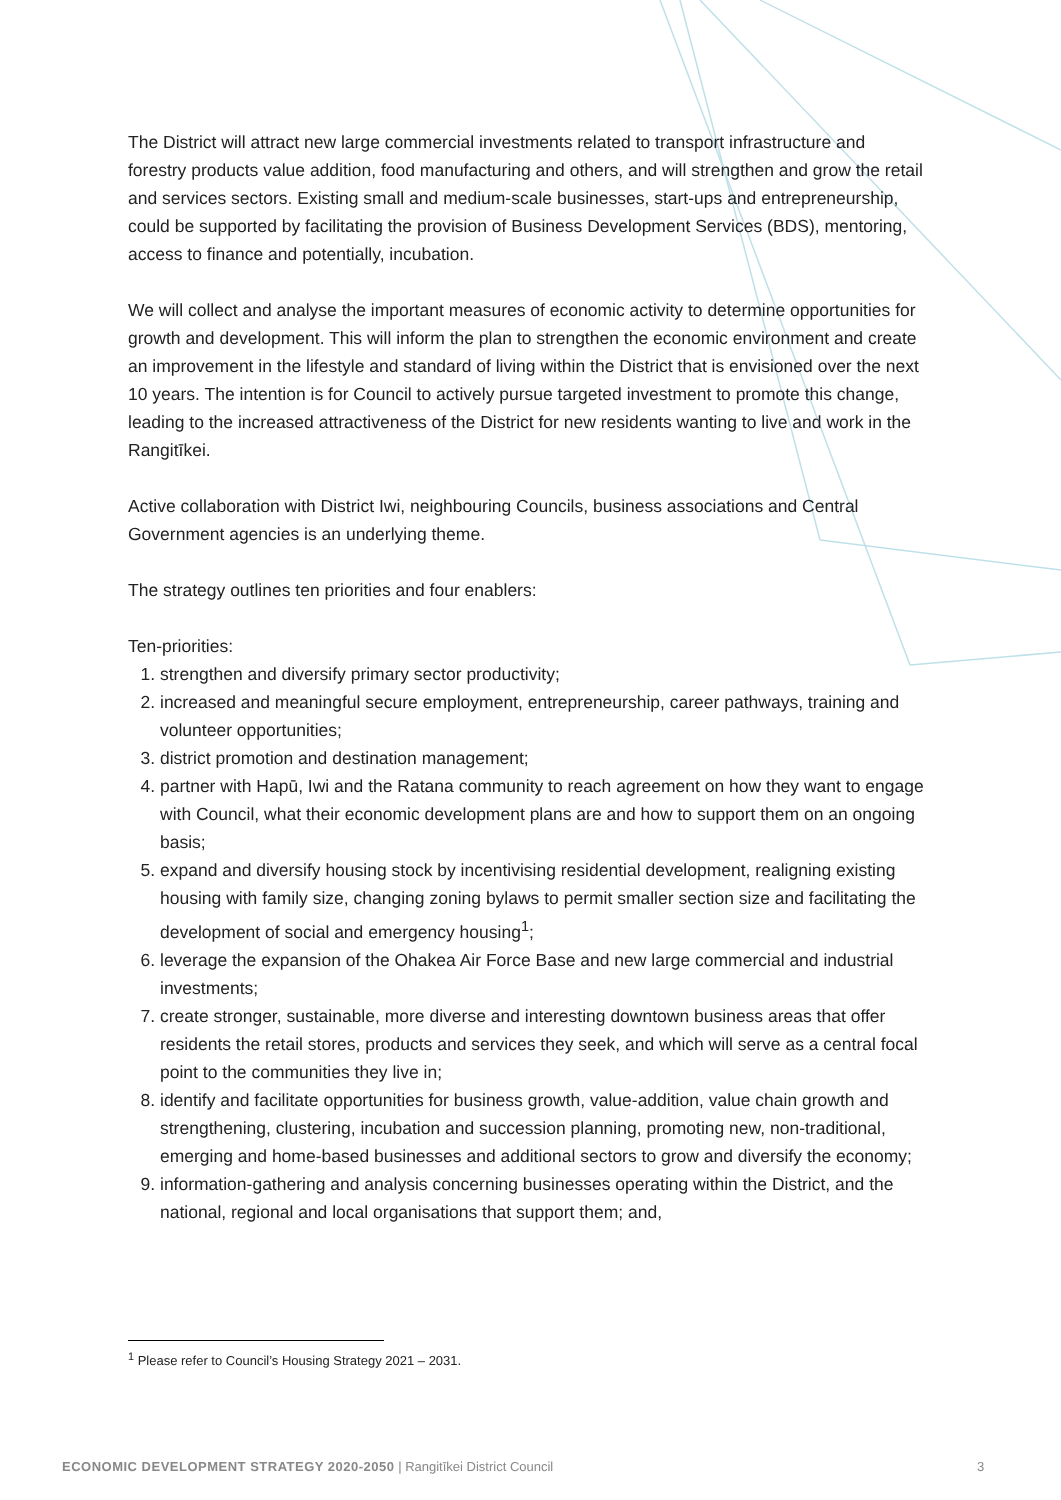The District will attract new large commercial investments related to transport infrastructure and forestry products value addition, food manufacturing and others, and will strengthen and grow the retail and services sectors. Existing small and medium-scale businesses, start-ups and entrepreneurship, could be supported by facilitating the provision of Business Development Services (BDS), mentoring, access to finance and potentially, incubation.
We will collect and analyse the important measures of economic activity to determine opportunities for growth and development. This will inform the plan to strengthen the economic environment and create an improvement in the lifestyle and standard of living within the District that is envisioned over the next 10 years. The intention is for Council to actively pursue targeted investment to promote this change, leading to the increased attractiveness of the District for new residents wanting to live and work in the Rangitīkei.
Active collaboration with District Iwi, neighbouring Councils, business associations and Central Government agencies is an underlying theme.
The strategy outlines ten priorities and four enablers:
Ten-priorities:
1. strengthen and diversify primary sector productivity;
2. increased and meaningful secure employment, entrepreneurship, career pathways, training and volunteer opportunities;
3. district promotion and destination management;
4. partner with Hapū, Iwi and the Ratana community to reach agreement on how they want to engage with Council, what their economic development plans are and how to support them on an ongoing basis;
5. expand and diversify housing stock by incentivising residential development, realigning existing housing with family size, changing zoning bylaws to permit smaller section size and facilitating the development of social and emergency housing<sup>1</sup>;
6. leverage the expansion of the Ohakea Air Force Base and new large commercial and industrial investments;
7. create stronger, sustainable, more diverse and interesting downtown business areas that offer residents the retail stores, products and services they seek, and which will serve as a central focal point to the communities they live in;
8. identify and facilitate opportunities for business growth, value-addition, value chain growth and strengthening, clustering, incubation and succession planning, promoting new, non-traditional, emerging and home-based businesses and additional sectors to grow and diversify the economy;
9. information-gathering and analysis concerning businesses operating within the District, and the national, regional and local organisations that support them; and,
<sup>1</sup> Please refer to Council’s Housing Strategy 2021 – 2031.
ECONOMIC DEVELOPMENT STRATEGY 2020-2050 | Rangitīkei District Council
3